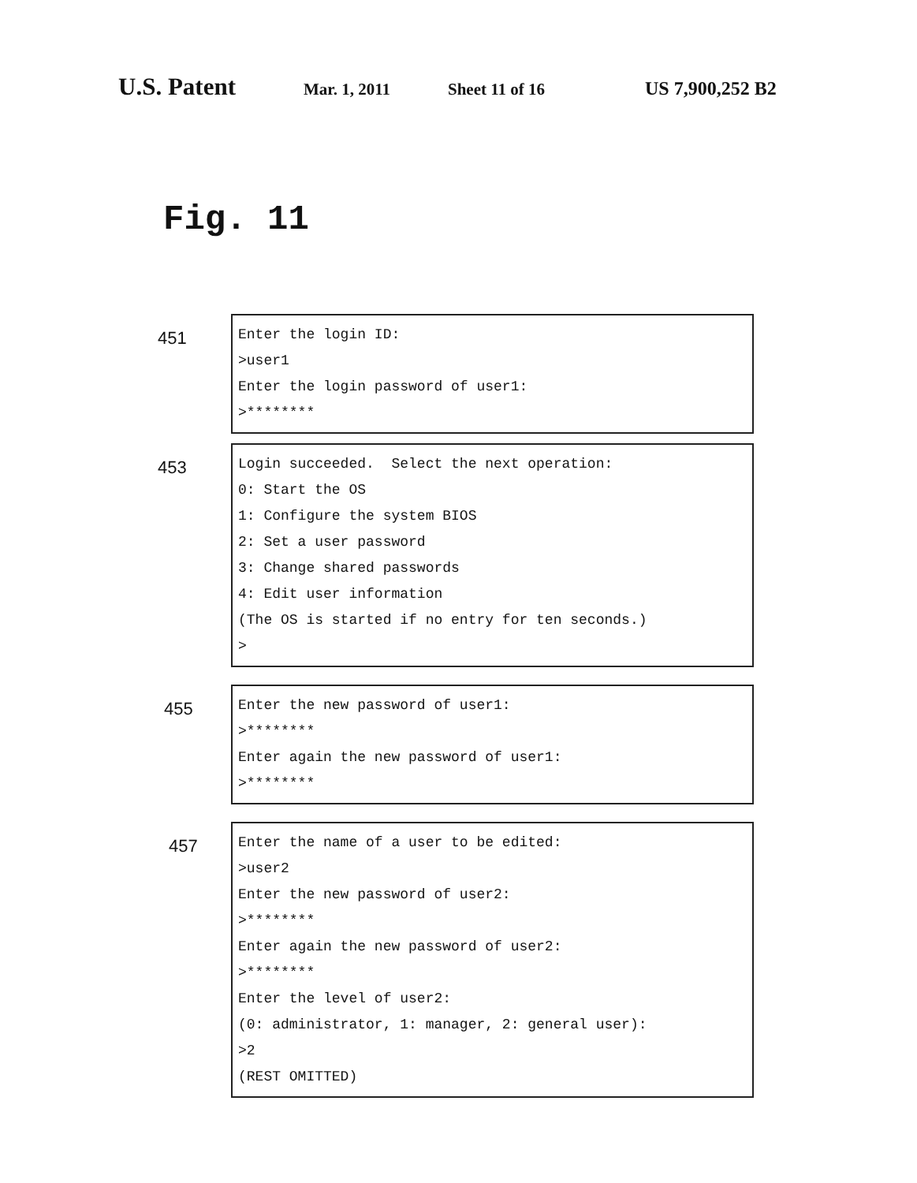U.S. Patent Mar. 1, 2011 Sheet 11 of 16 US 7,900,252 B2
Fig. 11
451
Enter the login ID: >user1 Enter the login password of user1: >********
453
Login succeeded. Select the next operation: 0: Start the OS 1: Configure the system BIOS 2: Set a user password 3: Change shared passwords 4: Edit user information (The OS is started if no entry for ten seconds.) >
455
Enter the new password of user1: >******** Enter again the new password of user1: >********
457
Enter the name of a user to be edited: >user2 Enter the new password of user2: >******** Enter again the new password of user2: >******** Enter the level of user2: (0: administrator, 1: manager, 2: general user): >2 (REST OMITTED)